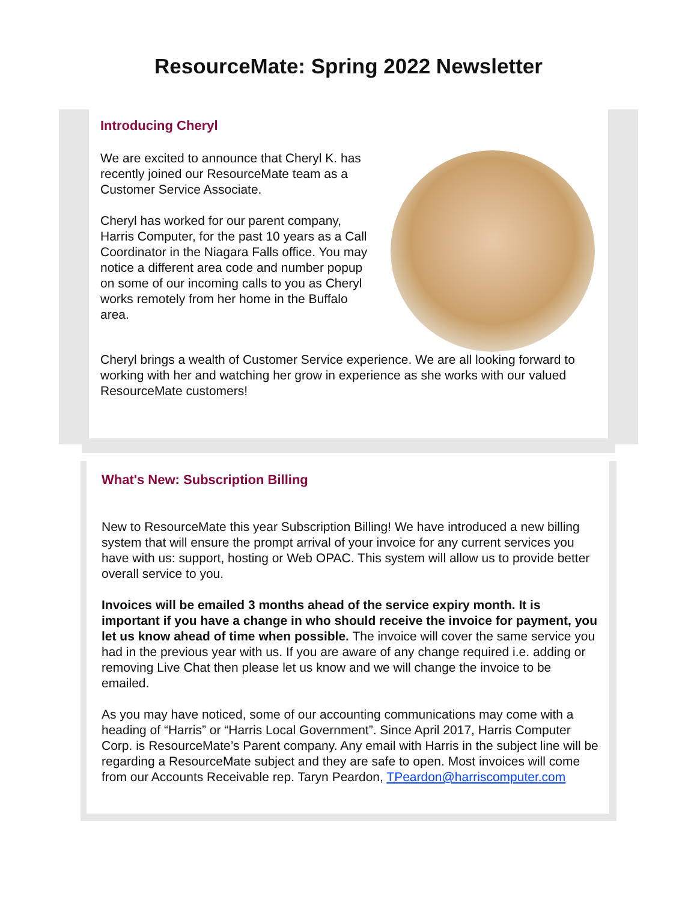ResourceMate: Spring 2022 Newsletter
Introducing Cheryl
We are excited to announce that Cheryl K. has recently joined our ResourceMate team as a Customer Service Associate.
Cheryl has worked for our parent company, Harris Computer, for the past 10 years as a Call Coordinator in the Niagara Falls office. You may notice a different area code and number popup on some of our incoming calls to you as Cheryl works remotely from her home in the Buffalo area.
Cheryl brings a wealth of Customer Service experience. We are all looking forward to working with her and watching her grow in experience as she works with our valued ResourceMate customers!
What's New: Subscription Billing
New to ResourceMate this year Subscription Billing! We have introduced a new billing system that will ensure the prompt arrival of your invoice for any current services you have with us: support, hosting or Web OPAC. This system will allow us to provide better overall service to you.
Invoices will be emailed 3 months ahead of the service expiry month. It is important if you have a change in who should receive the invoice for payment, you let us know ahead of time when possible. The invoice will cover the same service you had in the previous year with us. If you are aware of any change required i.e. adding or removing Live Chat then please let us know and we will change the invoice to be emailed.
As you may have noticed, some of our accounting communications may come with a heading of “Harris” or “Harris Local Government”. Since April 2017, Harris Computer Corp. is ResourceMate’s Parent company. Any email with Harris in the subject line will be regarding a ResourceMate subject and they are safe to open. Most invoices will come from our Accounts Receivable rep. Taryn Peardon, TPeardon@harriscomputer.com